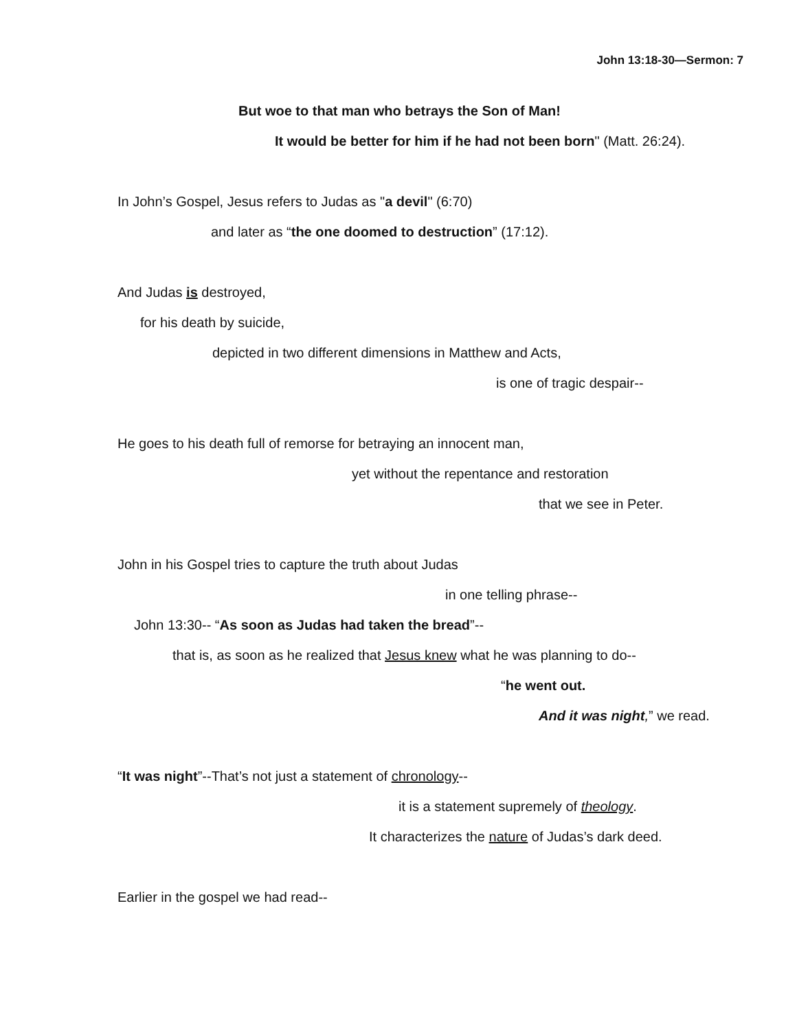John 13:18-30—Sermon: 7
But woe to that man who betrays the Son of Man!
It would be better for him if he had not been born" (Matt. 26:24).
In John’s Gospel, Jesus refers to Judas as "a devil" (6:70)
and later as “the one doomed to destruction” (17:12).
And Judas is destroyed,
for his death by suicide,
depicted in two different dimensions in Matthew and Acts,
is one of tragic despair--
He goes to his death full of remorse for betraying an innocent man,
yet without the repentance and restoration
that we see in Peter.
John in his Gospel tries to capture the truth about Judas
in one telling phrase--
John 13:30-- “As soon as Judas had taken the bread”--
that is, as soon as he realized that Jesus knew what he was planning to do--
“he went out.
And it was night,” we read.
“It was night”--That’s not just a statement of chronology--
it is a statement supremely of theology.
It characterizes the nature of Judas’s dark deed.
Earlier in the gospel we had read--